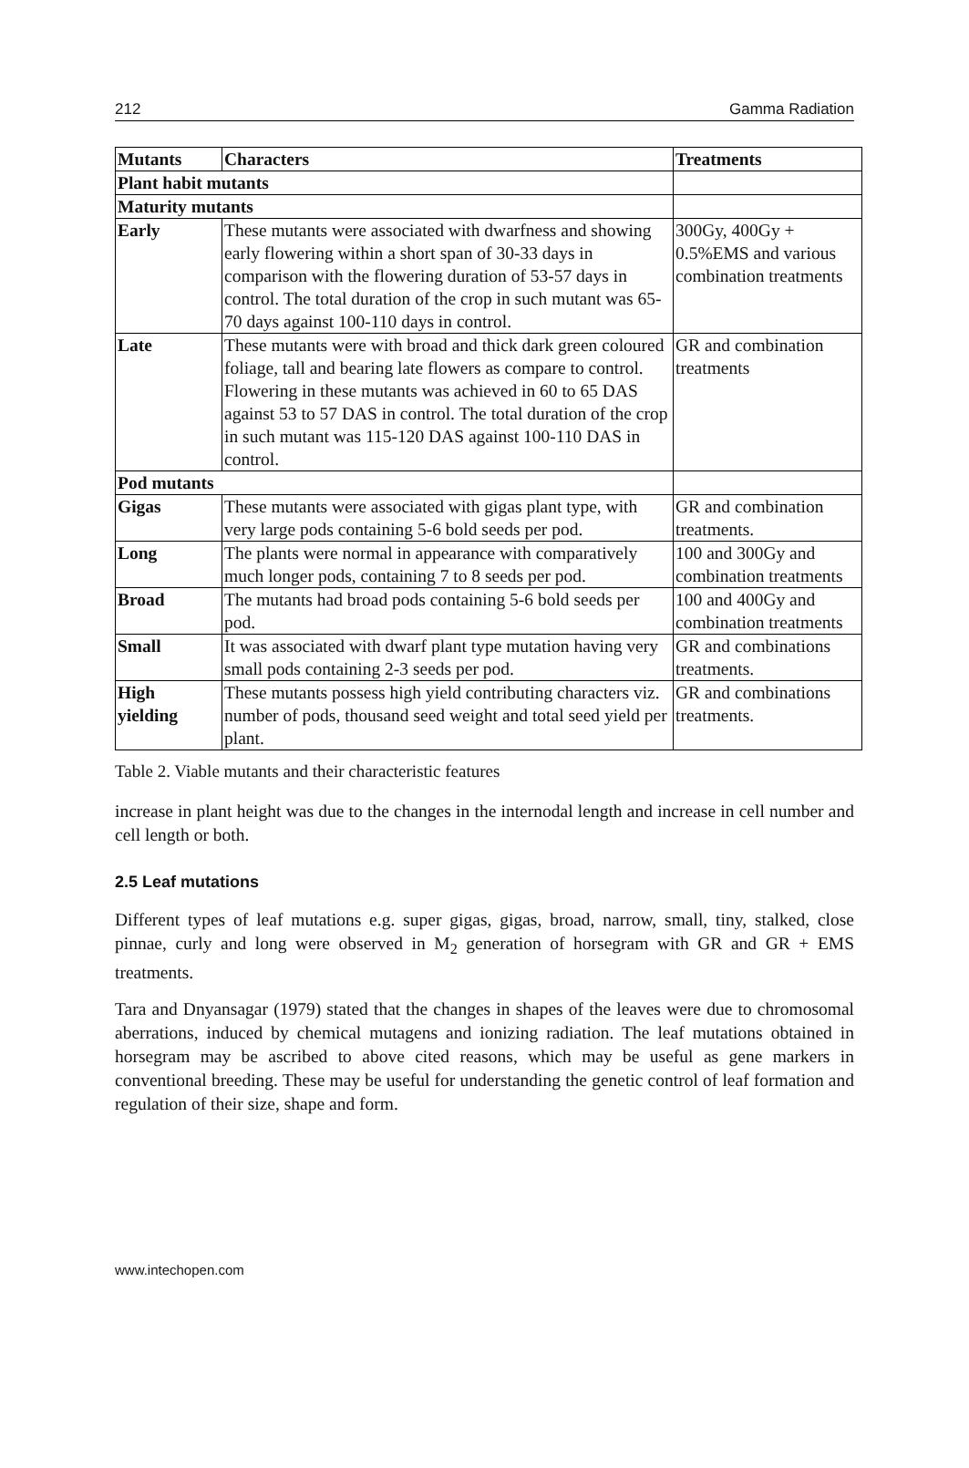212 Gamma Radiation
| Mutants | Characters | Treatments |
| --- | --- | --- |
| Plant habit mutants | | |
| Maturity mutants | | |
| Early | These mutants were associated with dwarfness and showing early flowering within a short span of 30-33 days in comparison with the flowering duration of 53-57 days in control. The total duration of the crop in such mutant was 65-70 days against 100-110 days in control. | 300Gy, 400Gy + 0.5%EMS and various combination treatments |
| Late | These mutants were with broad and thick dark green coloured foliage, tall and bearing late flowers as compare to control. Flowering in these mutants was achieved in 60 to 65 DAS against 53 to 57 DAS in control. The total duration of the crop in such mutant was 115-120 DAS against 100-110 DAS in control. | GR and combination treatments |
| Pod mutants | | |
| Gigas | These mutants were associated with gigas plant type, with very large pods containing 5-6 bold seeds per pod. | GR and combination treatments. |
| Long | The plants were normal in appearance with comparatively much longer pods, containing 7 to 8 seeds per pod. | 100 and 300Gy and combination treatments |
| Broad | The mutants had broad pods containing 5-6 bold seeds per pod. | 100 and 400Gy and combination treatments |
| Small | It was associated with dwarf plant type mutation having very small pods containing 2-3 seeds per pod. | GR and combinations treatments. |
| High yielding | These mutants possess high yield contributing characters viz. number of pods, thousand seed weight and total seed yield per plant. | GR and combinations treatments. |
Table 2. Viable mutants and their characteristic features
increase in plant height was due to the changes in the internodal length and increase in cell number and cell length or both.
2.5 Leaf mutations
Different types of leaf mutations e.g. super gigas, gigas, broad, narrow, small, tiny, stalked, close pinnae, curly and long were observed in M<sub>2</sub> generation of horsegram with GR and GR + EMS treatments.
Tara and Dnyansagar (1979) stated that the changes in shapes of the leaves were due to chromosomal aberrations, induced by chemical mutagens and ionizing radiation. The leaf mutations obtained in horsegram may be ascribed to above cited reasons, which may be useful as gene markers in conventional breeding. These may be useful for understanding the genetic control of leaf formation and regulation of their size, shape and form.
www.intechopen.com